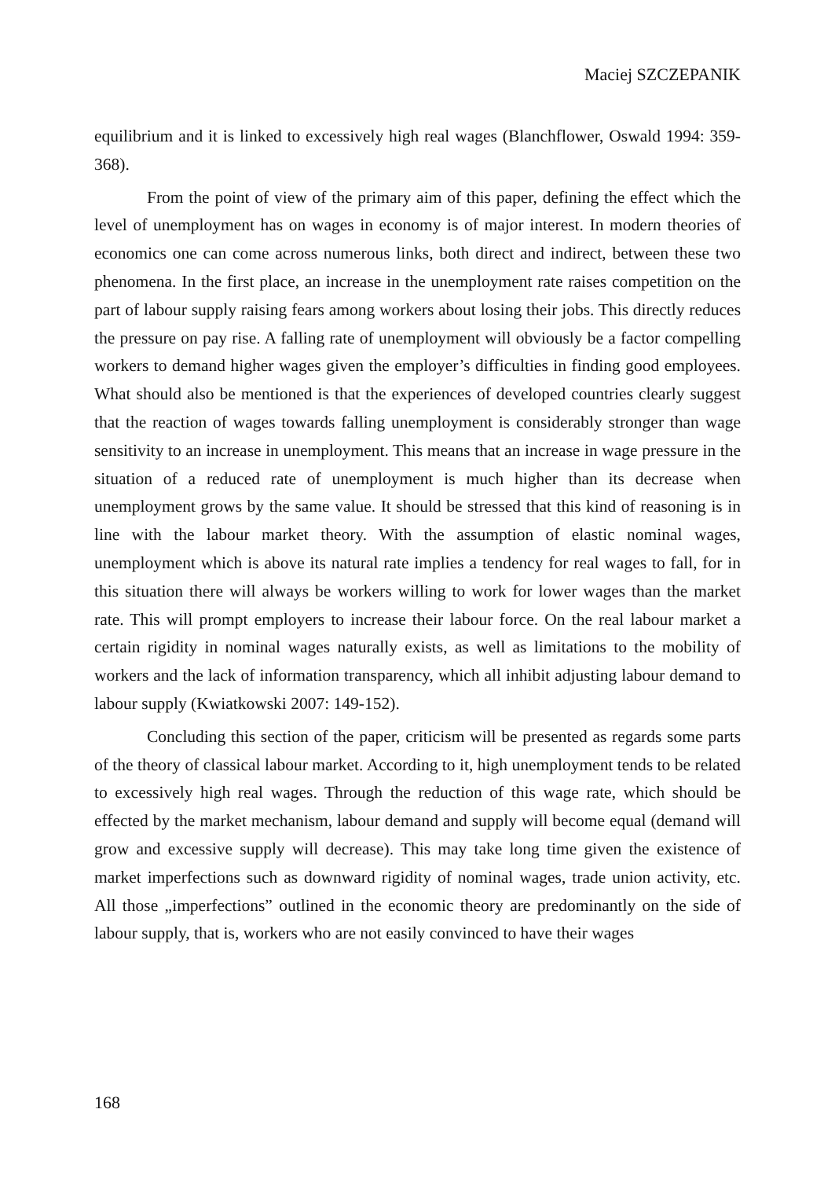Maciej SZCZEPANIK
equilibrium and it is linked to excessively high real wages (Blanchflower, Oswald 1994: 359-368).
From the point of view of the primary aim of this paper, defining the effect which the level of unemployment has on wages in economy is of major interest. In modern theories of economics one can come across numerous links, both direct and indirect, between these two phenomena. In the first place, an increase in the unemployment rate raises competition on the part of labour supply raising fears among workers about losing their jobs. This directly reduces the pressure on pay rise. A falling rate of unemployment will obviously be a factor compelling workers to demand higher wages given the employer’s difficulties in finding good employees. What should also be mentioned is that the experiences of developed countries clearly suggest that the reaction of wages towards falling unemployment is considerably stronger than wage sensitivity to an increase in unemployment. This means that an increase in wage pressure in the situation of a reduced rate of unemployment is much higher than its decrease when unemployment grows by the same value. It should be stressed that this kind of reasoning is in line with the labour market theory. With the assumption of elastic nominal wages, unemployment which is above its natural rate implies a tendency for real wages to fall, for in this situation there will always be workers willing to work for lower wages than the market rate. This will prompt employers to increase their labour force. On the real labour market a certain rigidity in nominal wages naturally exists, as well as limitations to the mobility of workers and the lack of information transparency, which all inhibit adjusting labour demand to labour supply (Kwiatkowski 2007: 149-152).
Concluding this section of the paper, criticism will be presented as regards some parts of the theory of classical labour market. According to it, high unemployment tends to be related to excessively high real wages. Through the reduction of this wage rate, which should be effected by the market mechanism, labour demand and supply will become equal (demand will grow and excessive supply will decrease). This may take long time given the existence of market imperfections such as downward rigidity of nominal wages, trade union activity, etc. All those „imperfections” outlined in the economic theory are predominantly on the side of labour supply, that is, workers who are not easily convinced to have their wages
168